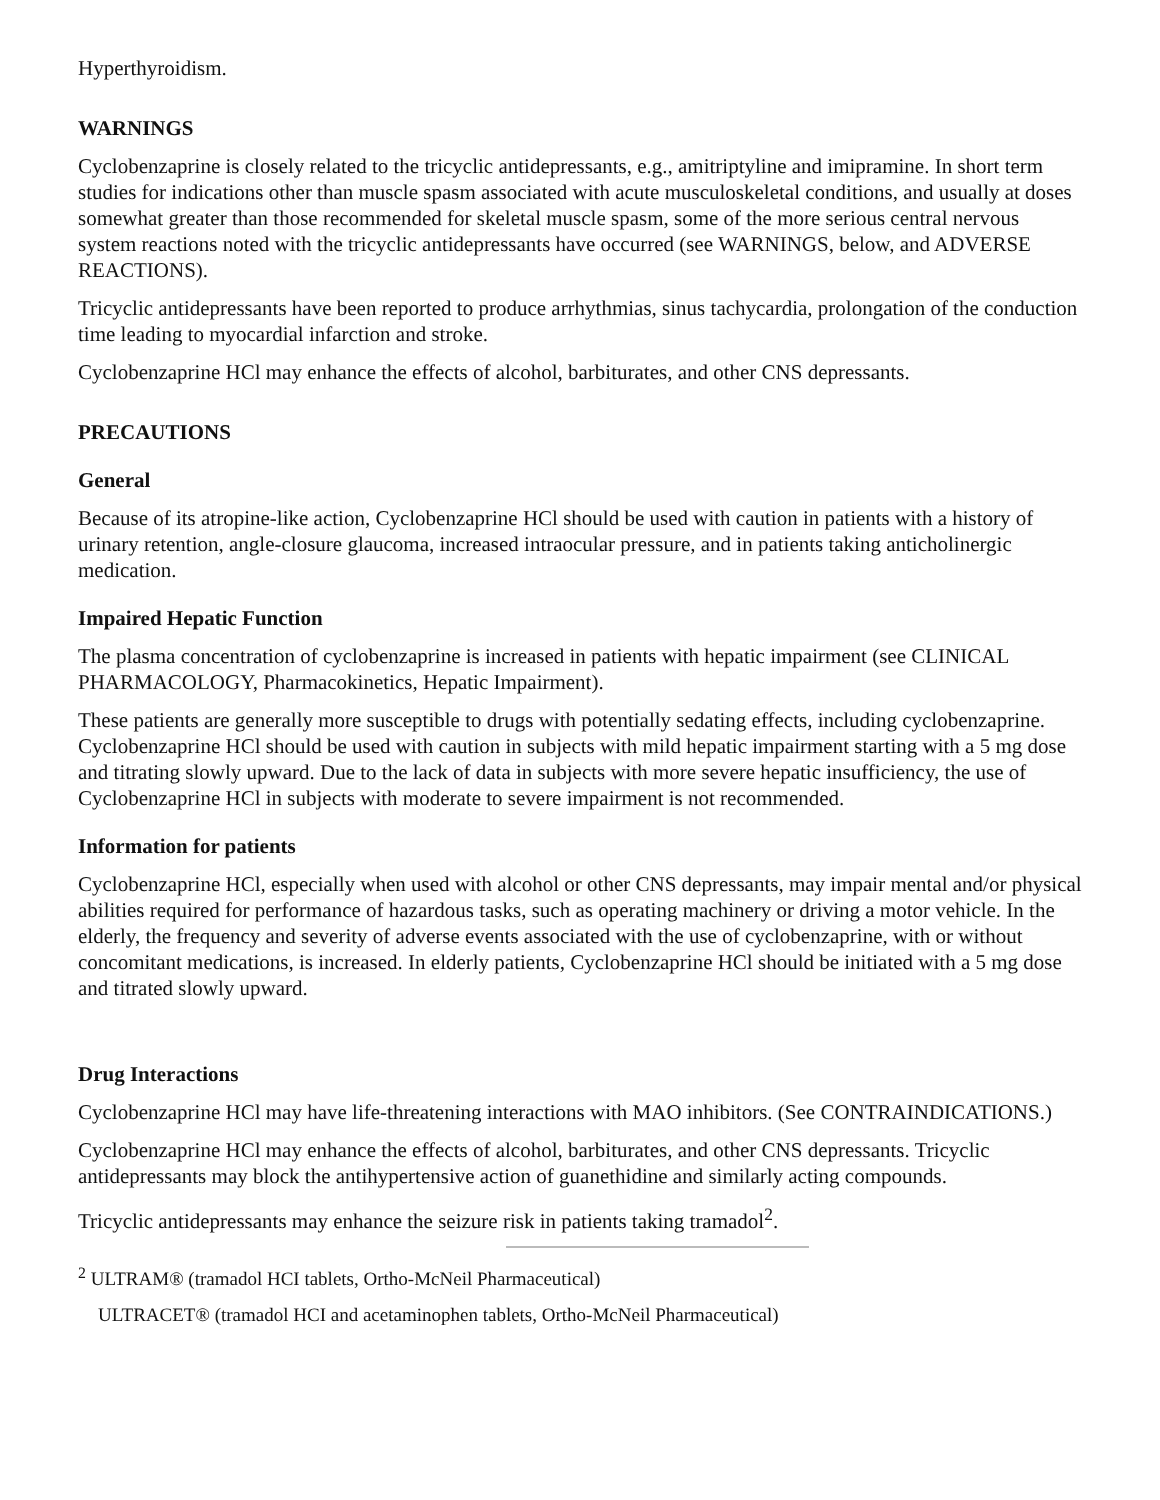Hyperthyroidism.
WARNINGS
Cyclobenzaprine is closely related to the tricyclic antidepressants, e.g., amitriptyline and imipramine. In short term studies for indications other than muscle spasm associated with acute musculoskeletal conditions, and usually at doses somewhat greater than those recommended for skeletal muscle spasm, some of the more serious central nervous system reactions noted with the tricyclic antidepressants have occurred (see WARNINGS, below, and ADVERSE REACTIONS).
Tricyclic antidepressants have been reported to produce arrhythmias, sinus tachycardia, prolongation of the conduction time leading to myocardial infarction and stroke.
Cyclobenzaprine HCl may enhance the effects of alcohol, barbiturates, and other CNS depressants.
PRECAUTIONS
General
Because of its atropine-like action, Cyclobenzaprine HCl should be used with caution in patients with a history of urinary retention, angle-closure glaucoma, increased intraocular pressure, and in patients taking anticholinergic medication.
Impaired Hepatic Function
The plasma concentration of cyclobenzaprine is increased in patients with hepatic impairment (see CLINICAL PHARMACOLOGY, Pharmacokinetics, Hepatic Impairment).
These patients are generally more susceptible to drugs with potentially sedating effects, including cyclobenzaprine. Cyclobenzaprine HCl should be used with caution in subjects with mild hepatic impairment starting with a 5 mg dose and titrating slowly upward. Due to the lack of data in subjects with more severe hepatic insufficiency, the use of Cyclobenzaprine HCl in subjects with moderate to severe impairment is not recommended.
Information for patients
Cyclobenzaprine HCl, especially when used with alcohol or other CNS depressants, may impair mental and/or physical abilities required for performance of hazardous tasks, such as operating machinery or driving a motor vehicle. In the elderly, the frequency and severity of adverse events associated with the use of cyclobenzaprine, with or without concomitant medications, is increased. In elderly patients, Cyclobenzaprine HCl should be initiated with a 5 mg dose and titrated slowly upward.
Drug Interactions
Cyclobenzaprine HCl may have life-threatening interactions with MAO inhibitors. (See CONTRAINDICATIONS.)
Cyclobenzaprine HCl may enhance the effects of alcohol, barbiturates, and other CNS depressants. Tricyclic antidepressants may block the antihypertensive action of guanethidine and similarly acting compounds.
Tricyclic antidepressants may enhance the seizure risk in patients taking tramadol<sup>2</sup>.
<sup>2</sup> ULTRAM® (tramadol HCI tablets, Ortho-McNeil Pharmaceutical)
ULTRACET® (tramadol HCI and acetaminophen tablets, Ortho-McNeil Pharmaceutical)